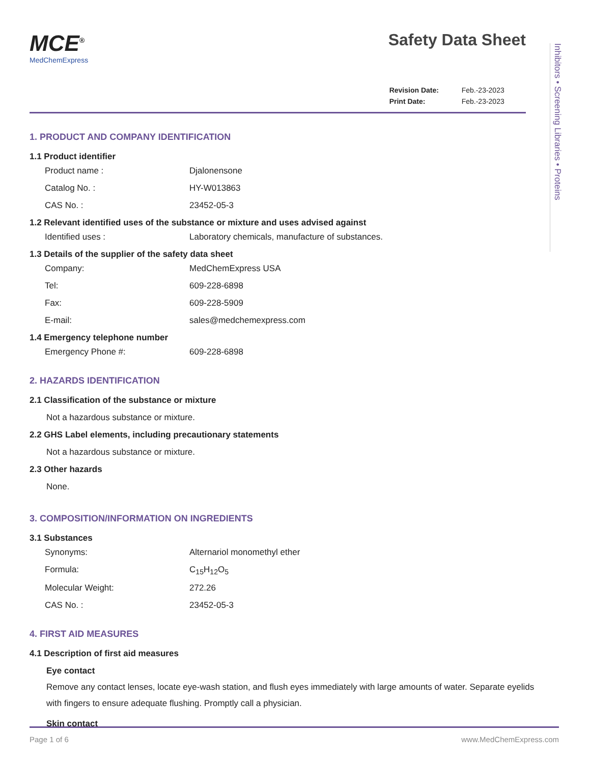Inhibitors • Screening Libraries • Proteins
MCE<sup>®</sup>
MedChemExpress
Safety Data Sheet
| Revision Date: | Feb.-23-2023 |
| Print Date: | Feb.-23-2023 |
1. PRODUCT AND COMPANY IDENTIFICATION
1.1 Product identifier
Product name : Djalonensone
Catalog No. : HY-W013863
CAS No. : 23452-05-3
1.2 Relevant identified uses of the substance or mixture and uses advised against
Identified uses : Laboratory chemicals, manufacture of substances.
1.3 Details of the supplier of the safety data sheet
Company: MedChemExpress USA
Tel: 609-228-6898
Fax: 609-228-5909
E-mail: sales@medchemexpress.com
1.4 Emergency telephone number
Emergency Phone #: 609-228-6898
2. HAZARDS IDENTIFICATION
2.1 Classification of the substance or mixture
Not a hazardous substance or mixture.
2.2 GHS Label elements, including precautionary statements
Not a hazardous substance or mixture.
2.3 Other hazards
None.
3. COMPOSITION/INFORMATION ON INGREDIENTS
3.1 Substances
Synonyms: Alternariol monomethyl ether
Formula: C<sub>15</sub>H<sub>12</sub>O<sub>5</sub>
Molecular Weight: 272.26
CAS No. : 23452-05-3
4. FIRST AID MEASURES
4.1 Description of first aid measures
Eye contact
Remove any contact lenses, locate eye-wash station, and flush eyes immediately with large amounts of water. Separate eyelids with fingers to ensure adequate flushing. Promptly call a physician.
Skin contact
Page 1 of 6 www.MedChemExpress.com